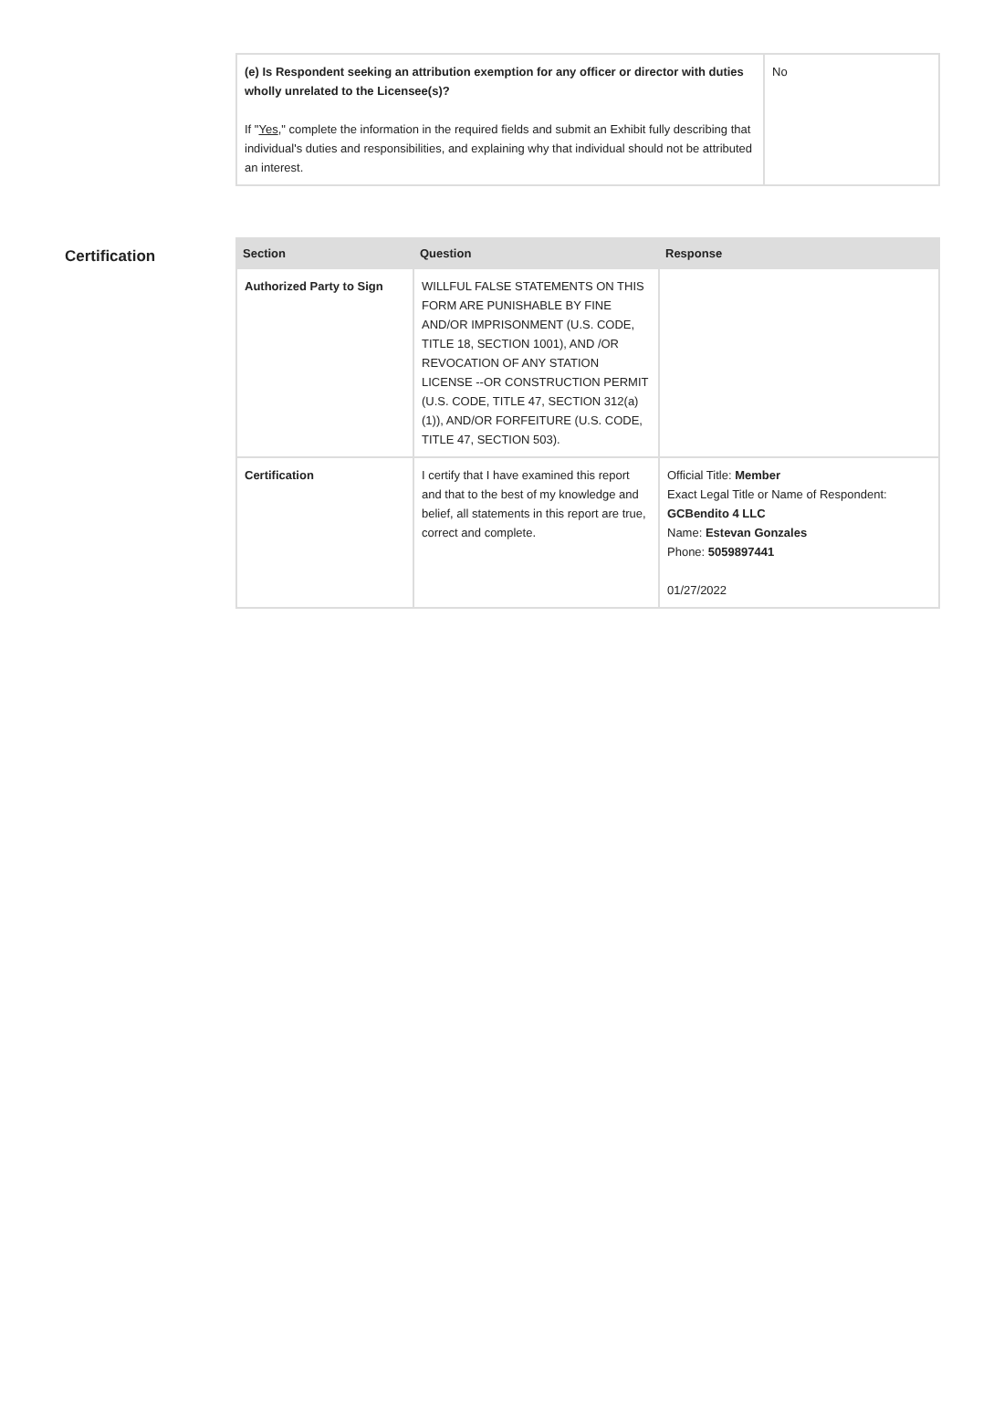| (e) Is Respondent seeking an attribution exemption for any officer or director with duties wholly unrelated to the Licensee(s)? If " Yes ," complete the information in the required fields and submit an Exhibit fully describing that individual's duties and responsibilities, and explaining why that individual should not be attributed an interest. | No |
Certification
| Section | Question | Response |
| --- | --- | --- |
| Authorized Party to Sign | WILLFUL FALSE STATEMENTS ON THIS FORM ARE PUNISHABLE BY FINE AND/OR IMPRISONMENT (U.S. CODE, TITLE 18, SECTION 1001), AND /OR REVOCATION OF ANY STATION LICENSE --OR CONSTRUCTION PERMIT (U.S. CODE, TITLE 47, SECTION 312(a)(1)), AND/OR FORFEITURE (U.S. CODE, TITLE 47, SECTION 503). | |
| Certification | I certify that I have examined this report and that to the best of my knowledge and belief, all statements in this report are true, correct and complete. | Official Title: Member Exact Legal Title or Name of Respondent: GCBendito 4 LLC Name: Estevan Gonzales Phone: 5059897441 01/27/2022 |